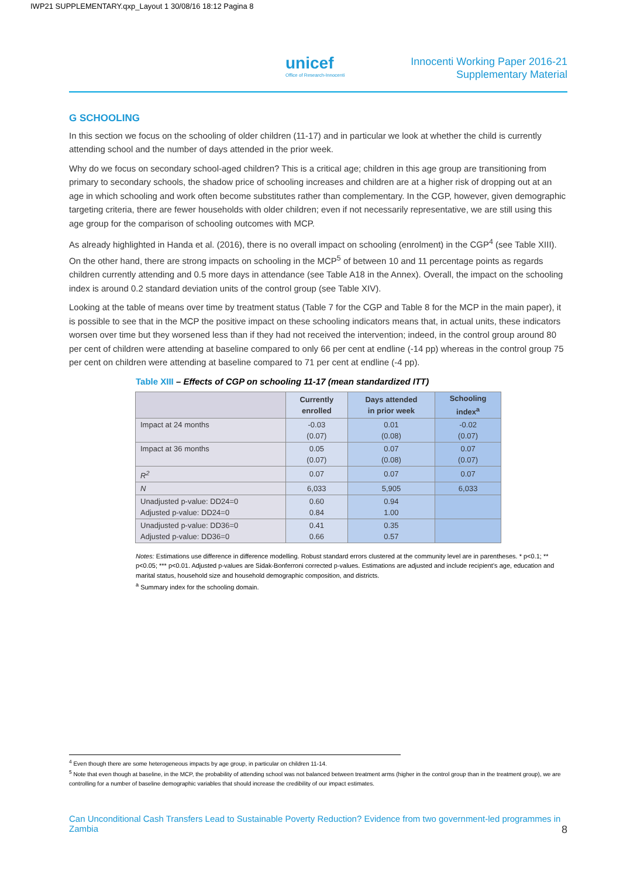IWP21 SUPPLEMENTARY.qxp_Layout 1 30/08/16 18:12 Pagina 8
unicef
Office of Research-Innocenti
Innocenti Working Paper 2016-21
Supplementary Material
G SCHOOLING
In this section we focus on the schooling of older children (11-17) and in particular we look at whether the child is currently attending school and the number of days attended in the prior week.
Why do we focus on secondary school-aged children? This is a critical age; children in this age group are transitioning from primary to secondary schools, the shadow price of schooling increases and children are at a higher risk of dropping out at an age in which schooling and work often become substitutes rather than complementary. In the CGP, however, given demographic targeting criteria, there are fewer households with older children; even if not necessarily representative, we are still using this age group for the comparison of schooling outcomes with MCP.
As already highlighted in Handa et al. (2016), there is no overall impact on schooling (enrolment) in the CGP<sup>4</sup> (see Table XIII). On the other hand, there are strong impacts on schooling in the MCP<sup>5</sup> of between 10 and 11 percentage points as regards children currently attending and 0.5 more days in attendance (see Table A18 in the Annex). Overall, the impact on the schooling index is around 0.2 standard deviation units of the control group (see Table XIV).
Looking at the table of means over time by treatment status (Table 7 for the CGP and Table 8 for the MCP in the main paper), it is possible to see that in the MCP the positive impact on these schooling indicators means that, in actual units, these indicators worsen over time but they worsened less than if they had not received the intervention; indeed, in the control group around 80 per cent of children were attending at baseline compared to only 66 per cent at endline (-14 pp) whereas in the control group 75 per cent on children were attending at baseline compared to 71 per cent at endline (-4 pp).
Table XIII – Effects of CGP on schooling 11-17 (mean standardized ITT)
| | Currently enrolled | Days attended in prior week | Schooling index<sup>a</sup> |
| --- | --- | --- | --- |
| Impact at 24 months | -0.03 (0.07) | 0.01 (0.08) | -0.02 (0.07) |
| Impact at 36 months | 0.05 (0.07) | 0.07 (0.08) | 0.07 (0.07) |
| R<sup>2</sup> | 0.07 | 0.07 | 0.07 |
| N | 6,033 | 5,905 | 6,033 |
| Unadjusted p-value: DD24=0 Adjusted p-value: DD24=0 | 0.60 0.84 | 0.94 1.00 | |
| Unadjusted p-value: DD36=0 Adjusted p-value: DD36=0 | 0.41 0.66 | 0.35 0.57 | |
Notes: Estimations use difference in difference modelling. Robust standard errors clustered at the community level are in parentheses. * p<0.1; ** p<0.05; *** p<0.01. Adjusted p-values are Sidak-Bonferroni corrected p-values. Estimations are adjusted and include recipient’s age, education and marital status, household size and household demographic composition, and districts.
<sup>a</sup> Summary index for the schooling domain.
<sup>4</sup> Even though there are some heterogeneous impacts by age group, in particular on children 11-14.
<sup>5</sup> Note that even though at baseline, in the MCP, the probability of attending school was not balanced between treatment arms (higher in the control group than in the treatment group), we are controlling for a number of baseline demographic variables that should increase the credibility of our impact estimates.
Can Unconditional Cash Transfers Lead to Sustainable Poverty Reduction? Evidence from two government-led programmes in Zambia 8